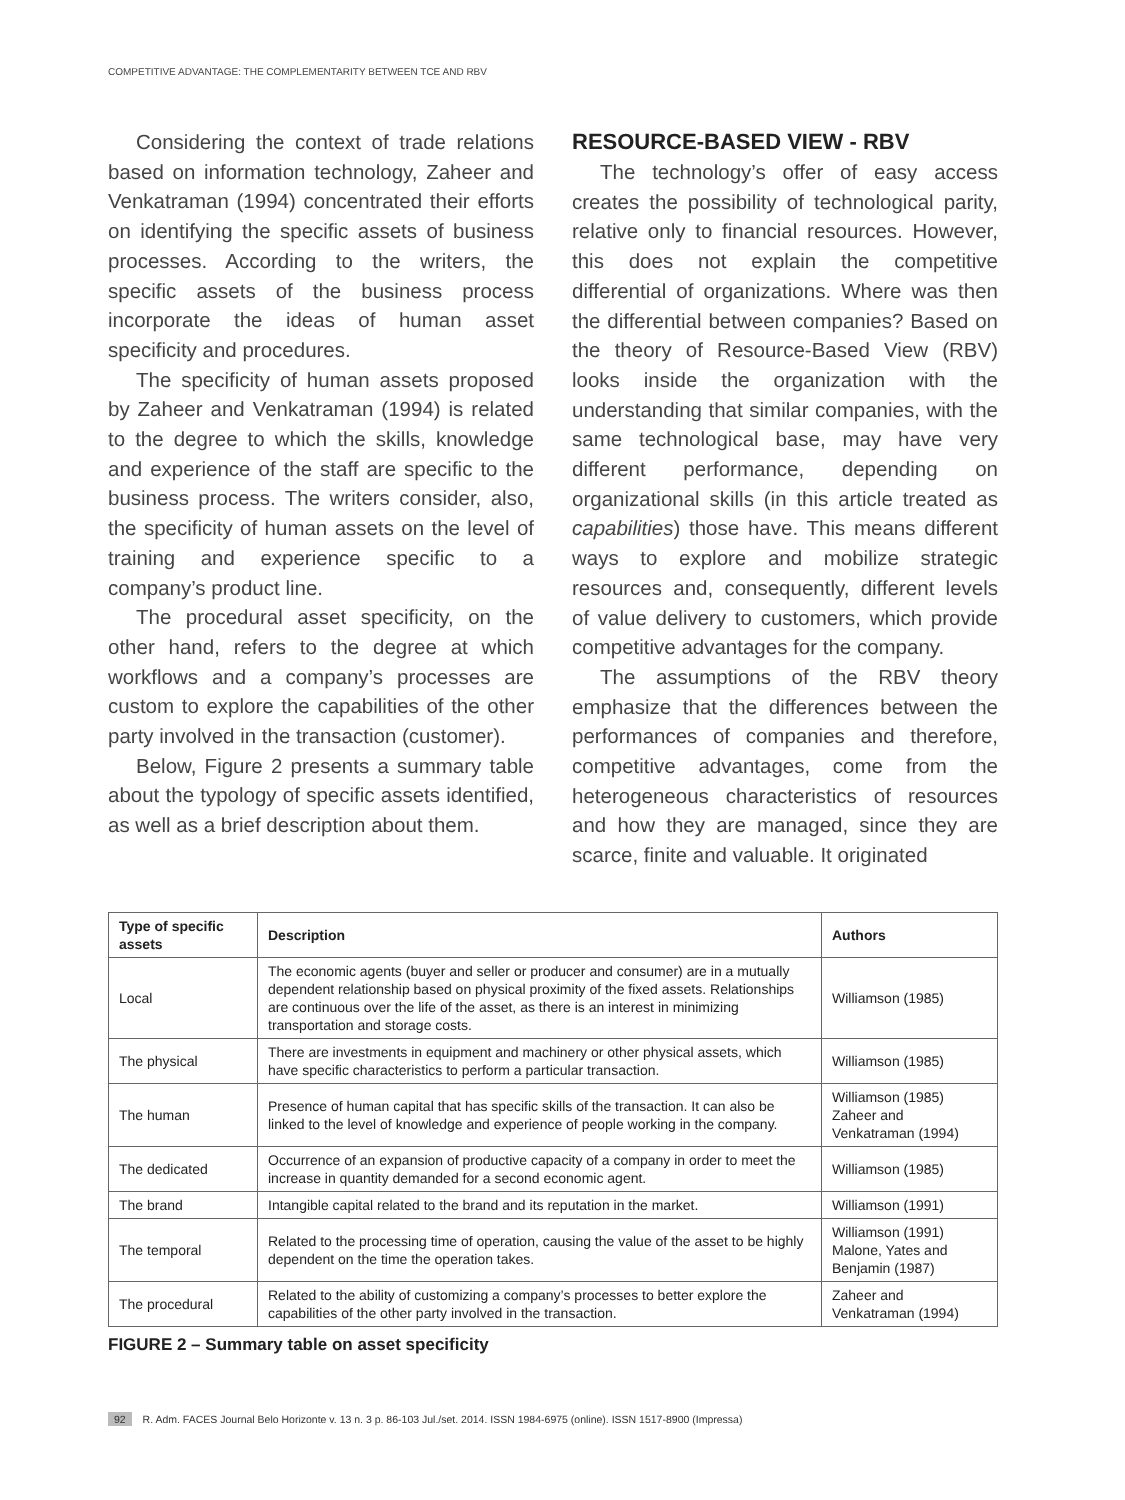COMPETITIVE ADVANTAGE: THE COMPLEMENTARITY BETWEEN TCE AND RBV
Considering the context of trade relations based on information technology, Zaheer and Venkatraman (1994) concentrated their efforts on identifying the specific assets of business processes. According to the writers, the specific assets of the business process incorporate the ideas of human asset specificity and procedures.
The specificity of human assets proposed by Zaheer and Venkatraman (1994) is related to the degree to which the skills, knowledge and experience of the staff are specific to the business process. The writers consider, also, the specificity of human assets on the level of training and experience specific to a company’s product line.
The procedural asset specificity, on the other hand, refers to the degree at which workflows and a company’s processes are custom to explore the capabilities of the other party involved in the transaction (customer).
Below, Figure 2 presents a summary table about the typology of specific assets identified, as well as a brief description about them.
RESOURCE-BASED VIEW - RBV
The technology’s offer of easy access creates the possibility of technological parity, relative only to financial resources. However, this does not explain the competitive differential of organizations. Where was then the differential between companies? Based on the theory of Resource-Based View (RBV) looks inside the organization with the understanding that similar companies, with the same technological base, may have very different performance, depending on organizational skills (in this article treated as capabilities) those have. This means different ways to explore and mobilize strategic resources and, consequently, different levels of value delivery to customers, which provide competitive advantages for the company.
The assumptions of the RBV theory emphasize that the differences between the performances of companies and therefore, competitive advantages, come from the heterogeneous characteristics of resources and how they are managed, since they are scarce, finite and valuable. It originated
| Type of specific assets | Description | Authors |
| --- | --- | --- |
| Local | The economic agents (buyer and seller or producer and consumer) are in a mutually dependent relationship based on physical proximity of the fixed assets. Relationships are continuous over the life of the asset, as there is an interest in minimizing transportation and storage costs. | Williamson (1985) |
| The physical | There are investments in equipment and machinery or other physical assets, which have specific characteristics to perform a particular transaction. | Williamson (1985) |
| The human | Presence of human capital that has specific skills of the transaction. It can also be linked to the level of knowledge and experience of people working in the company. | Williamson (1985) Zaheer and Venkatraman (1994) |
| The dedicated | Occurrence of an expansion of productive capacity of a company in order to meet the increase in quantity demanded for a second economic agent. | Williamson (1985) |
| The brand | Intangible capital related to the brand and its reputation in the market. | Williamson (1991) |
| The temporal | Related to the processing time of operation, causing the value of the asset to be highly dependent on the time the operation takes. | Williamson (1991) Malone, Yates and Benjamin (1987) |
| The procedural | Related to the ability of customizing a company’s processes to better explore the capabilities of the other party involved in the transaction. | Zaheer and Venkatraman (1994) |
FIGURE 2 – Summary table on asset specificity
92 R. Adm. FACES Journal Belo Horizonte v. 13 n. 3 p. 86-103 Jul./set. 2014. ISSN 1984-6975 (online). ISSN 1517-8900 (Impressa)